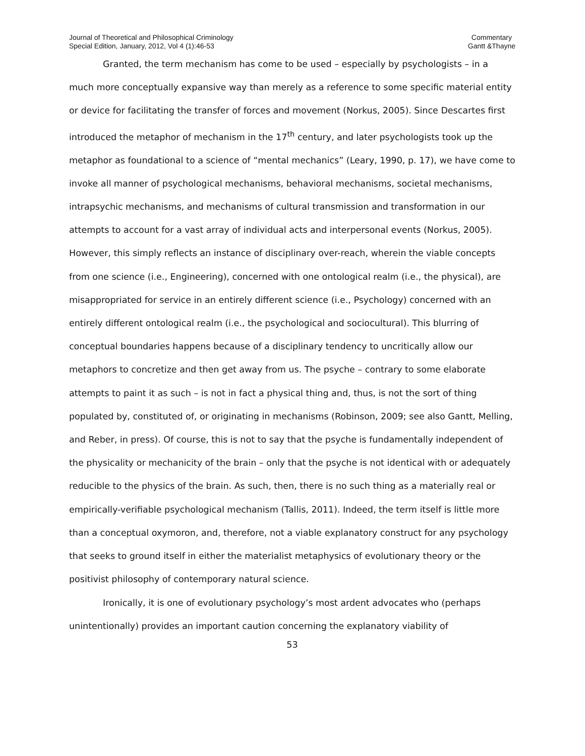Journal of Theoretical and Philosophical Criminology
Special Edition, January, 2012, Vol 4 (1):46-53
Commentary
Gantt &Thayne
Granted, the term mechanism has come to be used – especially by psychologists – in a much more conceptually expansive way than merely as a reference to some specific material entity or device for facilitating the transfer of forces and movement (Norkus, 2005). Since Descartes first introduced the metaphor of mechanism in the 17<sup>th</sup> century, and later psychologists took up the metaphor as foundational to a science of “mental mechanics” (Leary, 1990, p. 17), we have come to invoke all manner of psychological mechanisms, behavioral mechanisms, societal mechanisms, intrapsychic mechanisms, and mechanisms of cultural transmission and transformation in our attempts to account for a vast array of individual acts and interpersonal events (Norkus, 2005). However, this simply reflects an instance of disciplinary over-reach, wherein the viable concepts from one science (i.e., Engineering), concerned with one ontological realm (i.e., the physical), are misappropriated for service in an entirely different science (i.e., Psychology) concerned with an entirely different ontological realm (i.e., the psychological and sociocultural). This blurring of conceptual boundaries happens because of a disciplinary tendency to uncritically allow our metaphors to concretize and then get away from us. The psyche – contrary to some elaborate attempts to paint it as such – is not in fact a physical thing and, thus, is not the sort of thing populated by, constituted of, or originating in mechanisms (Robinson, 2009; see also Gantt, Melling, and Reber, in press). Of course, this is not to say that the psyche is fundamentally independent of the physicality or mechanicity of the brain – only that the psyche is not identical with or adequately reducible to the physics of the brain. As such, then, there is no such thing as a materially real or empirically-verifiable psychological mechanism (Tallis, 2011). Indeed, the term itself is little more than a conceptual oxymoron, and, therefore, not a viable explanatory construct for any psychology that seeks to ground itself in either the materialist metaphysics of evolutionary theory or the positivist philosophy of contemporary natural science.
Ironically, it is one of evolutionary psychology’s most ardent advocates who (perhaps unintentionally) provides an important caution concerning the explanatory viability of
53